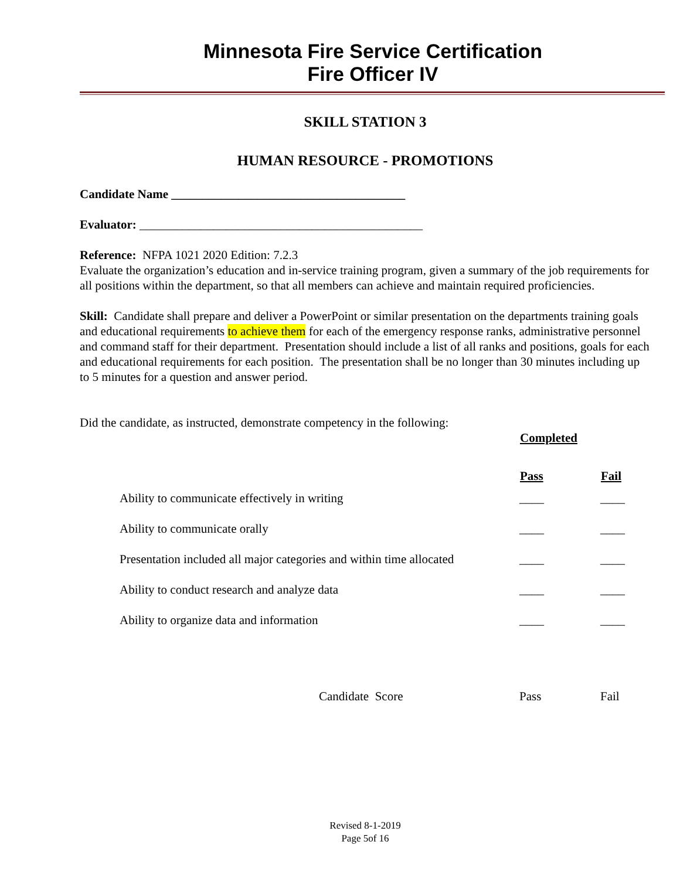Minnesota Fire Service Certification
Fire Officer IV
SKILL STATION 3
HUMAN RESOURCE - PROMOTIONS
Candidate Name ______________________________________
Evaluator: ______________________________________________
Reference: NFPA 1021 2020 Edition: 7.2.3
Evaluate the organization’s education and in-service training program, given a summary of the job requirements for all positions within the department, so that all members can achieve and maintain required proficiencies.
Skill: Candidate shall prepare and deliver a PowerPoint or similar presentation on the departments training goals and educational requirements to achieve them for each of the emergency response ranks, administrative personnel and command staff for their department. Presentation should include a list of all ranks and positions, goals for each and educational requirements for each position. The presentation shall be no longer than 30 minutes including up to 5 minutes for a question and answer period.
Did the candidate, as instructed, demonstrate competency in the following:
| | Completed | |
| | Pass | Fail |
| Ability to communicate effectively in writing | ____ | ____ |
| Ability to communicate orally | ____ | ____ |
| Presentation included all major categories and within time allocated | ____ | ____ |
| Ability to conduct research and analyze data | ____ | ____ |
| Ability to organize data and information | ____ | ____ |
| Candidate Score | Pass | Fail |
Revised 8-1-2019
Page 5of 16